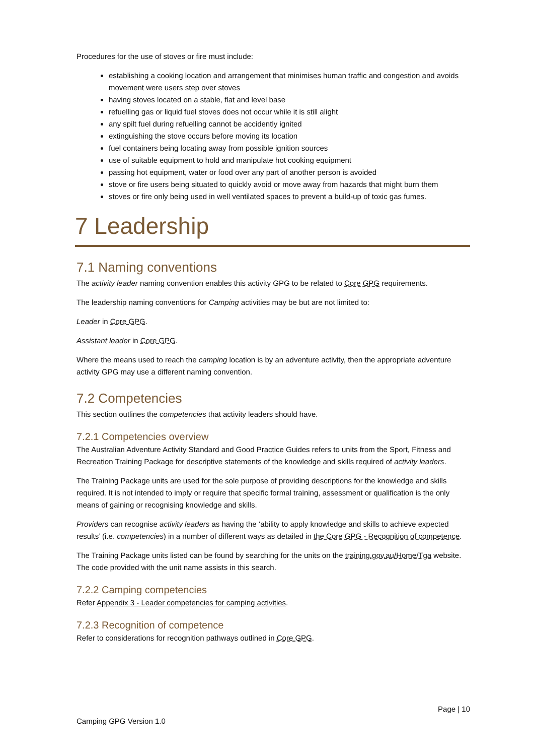Procedures for the use of stoves or fire must include:
establishing a cooking location and arrangement that minimises human traffic and congestion and avoids movement were users step over stoves
having stoves located on a stable, flat and level base
refuelling gas or liquid fuel stoves does not occur while it is still alight
any spilt fuel during refuelling cannot be accidently ignited
extinguishing the stove occurs before moving its location
fuel containers being locating away from possible ignition sources
use of suitable equipment to hold and manipulate hot cooking equipment
passing hot equipment, water or food over any part of another person is avoided
stove or fire users being situated to quickly avoid or move away from hazards that might burn them
stoves or fire only being used in well ventilated spaces to prevent a build-up of toxic gas fumes.
7 Leadership
7.1 Naming conventions
The activity leader naming convention enables this activity GPG to be related to Core GPG requirements.
The leadership naming conventions for Camping activities may be but are not limited to:
Leader in Core GPG.
Assistant leader in Core GPG.
Where the means used to reach the camping location is by an adventure activity, then the appropriate adventure activity GPG may use a different naming convention.
7.2 Competencies
This section outlines the competencies that activity leaders should have.
7.2.1 Competencies overview
The Australian Adventure Activity Standard and Good Practice Guides refers to units from the Sport, Fitness and Recreation Training Package for descriptive statements of the knowledge and skills required of activity leaders.
The Training Package units are used for the sole purpose of providing descriptions for the knowledge and skills required. It is not intended to imply or require that specific formal training, assessment or qualification is the only means of gaining or recognising knowledge and skills.
Providers can recognise activity leaders as having the ‘ability to apply knowledge and skills to achieve expected results’ (i.e. competencies) in a number of different ways as detailed in the Core GPG - Recognition of competence.
The Training Package units listed can be found by searching for the units on the training.gov.au/Home/Tga website. The code provided with the unit name assists in this search.
7.2.2 Camping competencies
Refer Appendix 3 - Leader competencies for camping activities.
7.2.3 Recognition of competence
Refer to considerations for recognition pathways outlined in Core GPG.
Page | 10
Camping GPG Version 1.0